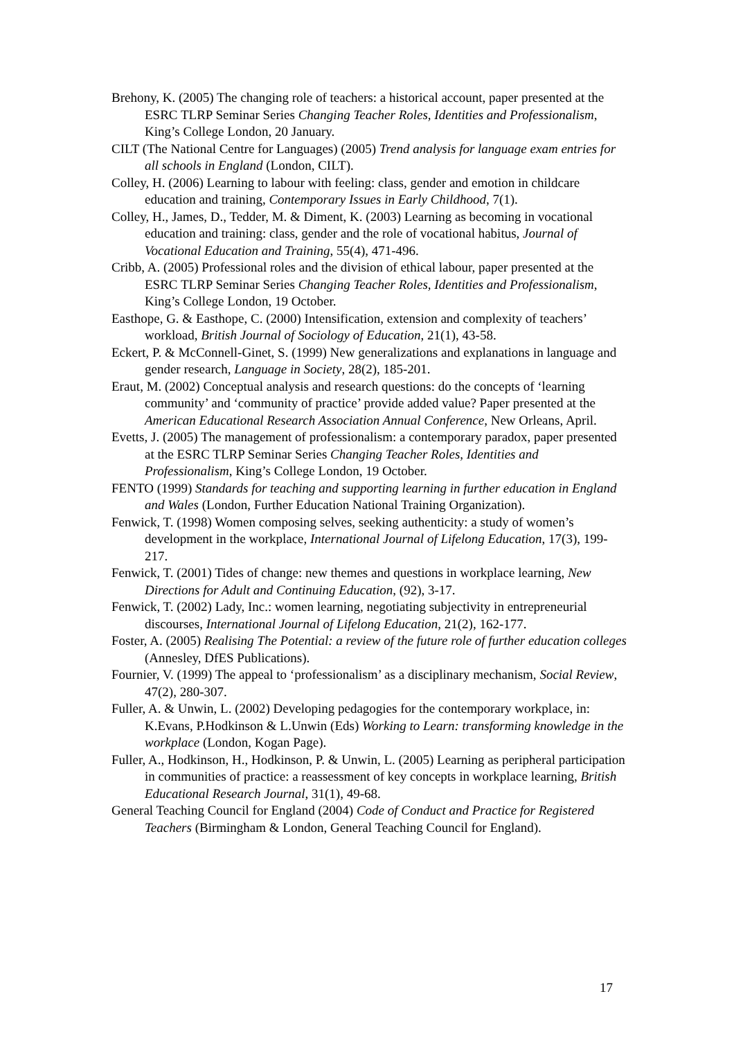Brehony, K. (2005) The changing role of teachers: a historical account, paper presented at the ESRC TLRP Seminar Series Changing Teacher Roles, Identities and Professionalism, King’s College London, 20 January.
CILT (The National Centre for Languages) (2005) Trend analysis for language exam entries for all schools in England (London, CILT).
Colley, H. (2006) Learning to labour with feeling: class, gender and emotion in childcare education and training, Contemporary Issues in Early Childhood, 7(1).
Colley, H., James, D., Tedder, M. & Diment, K. (2003) Learning as becoming in vocational education and training: class, gender and the role of vocational habitus, Journal of Vocational Education and Training, 55(4), 471-496.
Cribb, A. (2005) Professional roles and the division of ethical labour, paper presented at the ESRC TLRP Seminar Series Changing Teacher Roles, Identities and Professionalism, King’s College London, 19 October.
Easthope, G. & Easthope, C. (2000) Intensification, extension and complexity of teachers’ workload, British Journal of Sociology of Education, 21(1), 43-58.
Eckert, P. & McConnell-Ginet, S. (1999) New generalizations and explanations in language and gender research, Language in Society, 28(2), 185-201.
Eraut, M. (2002) Conceptual analysis and research questions: do the concepts of ‘learning community’ and ‘community of practice’ provide added value? Paper presented at the American Educational Research Association Annual Conference, New Orleans, April.
Evetts, J. (2005) The management of professionalism: a contemporary paradox, paper presented at the ESRC TLRP Seminar Series Changing Teacher Roles, Identities and Professionalism, King’s College London, 19 October.
FENTO (1999) Standards for teaching and supporting learning in further education in England and Wales (London, Further Education National Training Organization).
Fenwick, T. (1998) Women composing selves, seeking authenticity: a study of women’s development in the workplace, International Journal of Lifelong Education, 17(3), 199-217.
Fenwick, T. (2001) Tides of change: new themes and questions in workplace learning, New Directions for Adult and Continuing Education, (92), 3-17.
Fenwick, T. (2002) Lady, Inc.: women learning, negotiating subjectivity in entrepreneurial discourses, International Journal of Lifelong Education, 21(2), 162-177.
Foster, A. (2005) Realising The Potential: a review of the future role of further education colleges (Annesley, DfES Publications).
Fournier, V. (1999) The appeal to ‘professionalism’ as a disciplinary mechanism, Social Review, 47(2), 280-307.
Fuller, A. & Unwin, L. (2002) Developing pedagogies for the contemporary workplace, in: K.Evans, P.Hodkinson & L.Unwin (Eds) Working to Learn: transforming knowledge in the workplace (London, Kogan Page).
Fuller, A., Hodkinson, H., Hodkinson, P. & Unwin, L. (2005) Learning as peripheral participation in communities of practice: a reassessment of key concepts in workplace learning, British Educational Research Journal, 31(1), 49-68.
General Teaching Council for England (2004) Code of Conduct and Practice for Registered Teachers (Birmingham & London, General Teaching Council for England).
17